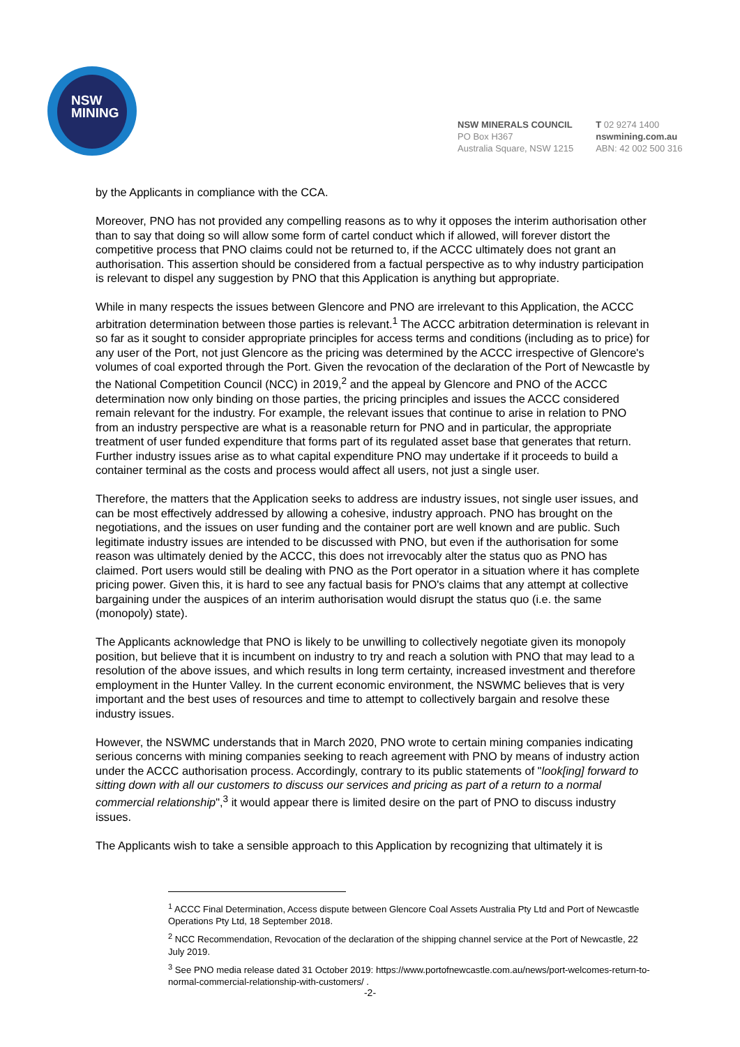NSW
MINING
NSW MINERALS COUNCIL
PO Box H367
Australia Square, NSW 1215
T 02 9274 1400
nswmining.com.au
ABN: 42 002 500 316
by the Applicants in compliance with the CCA.
Moreover, PNO has not provided any compelling reasons as to why it opposes the interim authorisation other than to say that doing so will allow some form of cartel conduct which if allowed, will forever distort the competitive process that PNO claims could not be returned to, if the ACCC ultimately does not grant an authorisation. This assertion should be considered from a factual perspective as to why industry participation is relevant to dispel any suggestion by PNO that this Application is anything but appropriate.
While in many respects the issues between Glencore and PNO are irrelevant to this Application, the ACCC arbitration determination between those parties is relevant.<sup>1</sup> The ACCC arbitration determination is relevant in so far as it sought to consider appropriate principles for access terms and conditions (including as to price) for any user of the Port, not just Glencore as the pricing was determined by the ACCC irrespective of Glencore's volumes of coal exported through the Port. Given the revocation of the declaration of the Port of Newcastle by the National Competition Council (NCC) in 2019,<sup>2</sup> and the appeal by Glencore and PNO of the ACCC determination now only binding on those parties, the pricing principles and issues the ACCC considered remain relevant for the industry. For example, the relevant issues that continue to arise in relation to PNO from an industry perspective are what is a reasonable return for PNO and in particular, the appropriate treatment of user funded expenditure that forms part of its regulated asset base that generates that return. Further industry issues arise as to what capital expenditure PNO may undertake if it proceeds to build a container terminal as the costs and process would affect all users, not just a single user.
Therefore, the matters that the Application seeks to address are industry issues, not single user issues, and can be most effectively addressed by allowing a cohesive, industry approach. PNO has brought on the negotiations, and the issues on user funding and the container port are well known and are public. Such legitimate industry issues are intended to be discussed with PNO, but even if the authorisation for some reason was ultimately denied by the ACCC, this does not irrevocably alter the status quo as PNO has claimed. Port users would still be dealing with PNO as the Port operator in a situation where it has complete pricing power. Given this, it is hard to see any factual basis for PNO's claims that any attempt at collective bargaining under the auspices of an interim authorisation would disrupt the status quo (i.e. the same (monopoly) state).
The Applicants acknowledge that PNO is likely to be unwilling to collectively negotiate given its monopoly position, but believe that it is incumbent on industry to try and reach a solution with PNO that may lead to a resolution of the above issues, and which results in long term certainty, increased investment and therefore employment in the Hunter Valley. In the current economic environment, the NSWMC believes that is very important and the best uses of resources and time to attempt to collectively bargain and resolve these industry issues.
However, the NSWMC understands that in March 2020, PNO wrote to certain mining companies indicating serious concerns with mining companies seeking to reach agreement with PNO by means of industry action under the ACCC authorisation process. Accordingly, contrary to its public statements of "look[ing] forward to sitting down with all our customers to discuss our services and pricing as part of a return to a normal commercial relationship",<sup>3</sup> it would appear there is limited desire on the part of PNO to discuss industry issues.
The Applicants wish to take a sensible approach to this Application by recognizing that ultimately it is
<sup>1</sup> ACCC Final Determination, Access dispute between Glencore Coal Assets Australia Pty Ltd and Port of Newcastle Operations Pty Ltd, 18 September 2018.
<sup>2</sup> NCC Recommendation, Revocation of the declaration of the shipping channel service at the Port of Newcastle, 22 July 2019.
<sup>3</sup> See PNO media release dated 31 October 2019: https://www.portofnewcastle.com.au/news/port-welcomes-return-to-normal-commercial-relationship-with-customers/ .
-2-